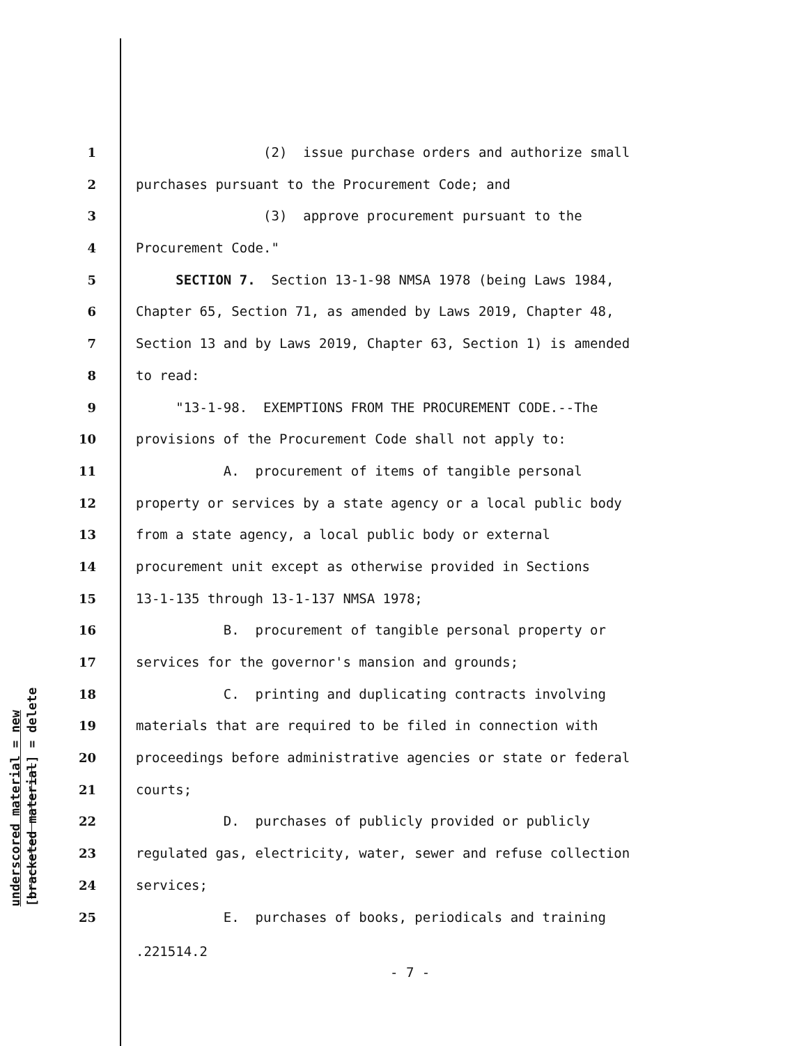underscored material = new
[bracketed material] = delete
1 (2) issue purchase orders and authorize small
2 purchases pursuant to the Procurement Code; and
3 (3) approve procurement pursuant to the
4 Procurement Code."
5 SECTION 7. Section 13-1-98 NMSA 1978 (being Laws 1984,
6 Chapter 65, Section 71, as amended by Laws 2019, Chapter 48,
7 Section 13 and by Laws 2019, Chapter 63, Section 1) is amended
8 to read:
9 "13-1-98. EXEMPTIONS FROM THE PROCUREMENT CODE.--The
10 provisions of the Procurement Code shall not apply to:
11 A. procurement of items of tangible personal
12 property or services by a state agency or a local public body
13 from a state agency, a local public body or external
14 procurement unit except as otherwise provided in Sections
15 13-1-135 through 13-1-137 NMSA 1978;
16 B. procurement of tangible personal property or
17 services for the governor's mansion and grounds;
18 C. printing and duplicating contracts involving
19 materials that are required to be filed in connection with
20 proceedings before administrative agencies or state or federal
21 courts;
22 D. purchases of publicly provided or publicly
23 regulated gas, electricity, water, sewer and refuse collection
24 services;
25 E. purchases of books, periodicals and training
.221514.2
- 7 -